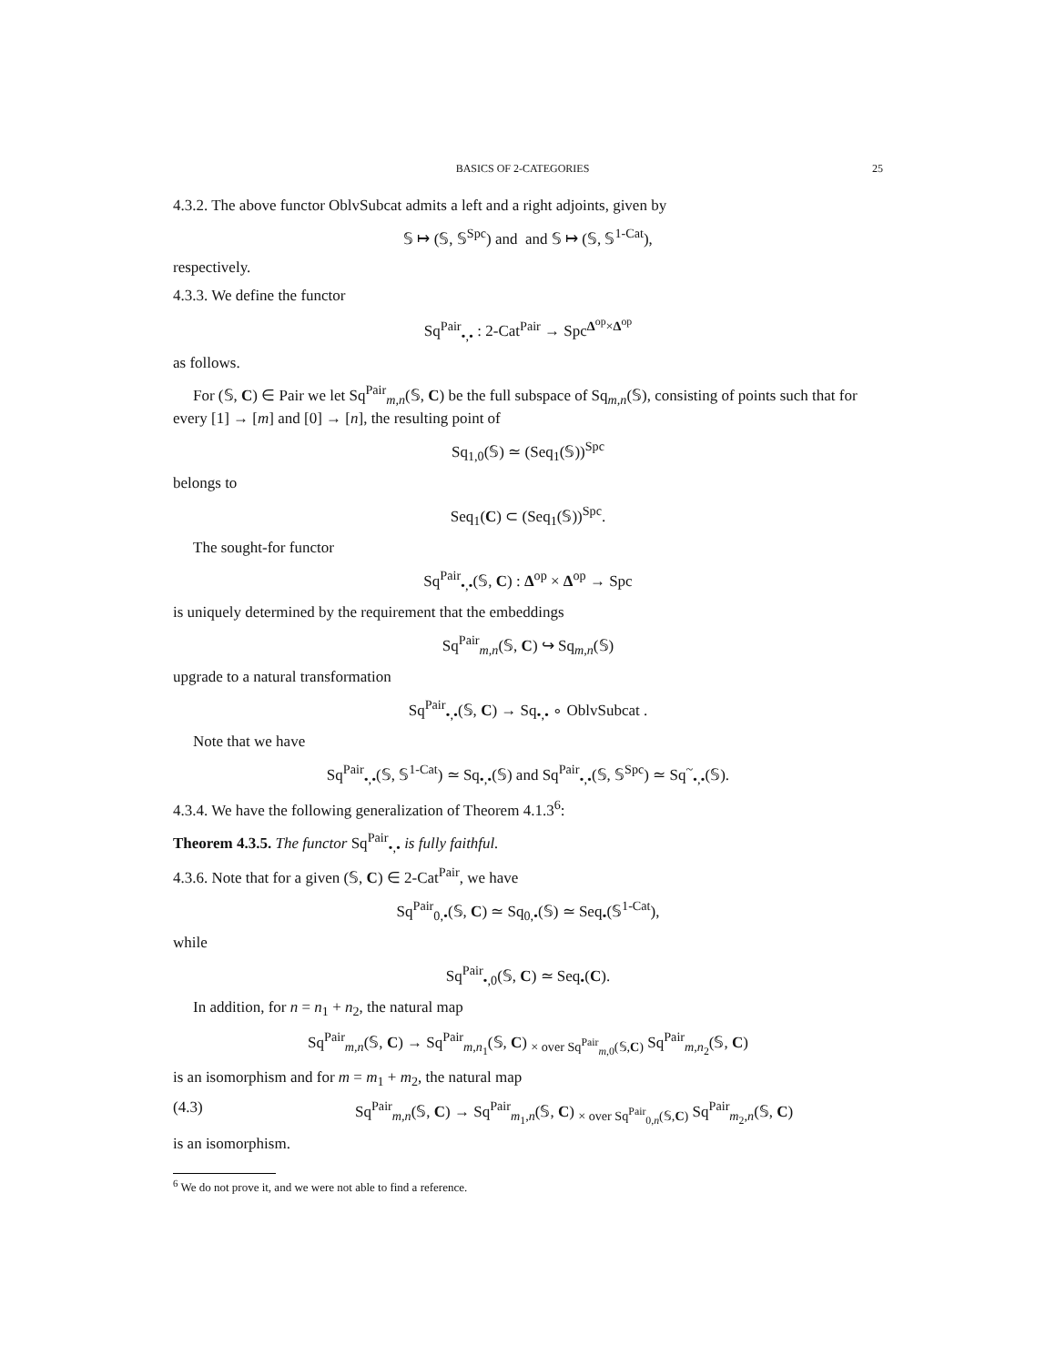BASICS OF 2-CATEGORIES 25
4.3.2. The above functor OblvSubcat admits a left and a right adjoints, given by
𝕊 ↦ (𝕊, 𝕊<sup>Spc</sup>) and and 𝕊 ↦ (𝕊, 𝕊<sup>1-Cat</sup>),
respectively.
4.3.3. We define the functor
Sq<sup>Pair</sup><sub>•,•</sub> : 2-Cat<sup>Pair</sup> → Spc<sup>Δ<sup>op</sup>×Δ<sup>op</sup></sup>
as follows.
For (𝕊, C) ∈ Pair we let Sq<sup>Pair</sup><sub>m,n</sub>(𝕊, C) be the full subspace of Sq<sub>m,n</sub>(𝕊), consisting of points such that for every [1] → [m] and [0] → [n], the resulting point of
Sq<sub>1,0</sub>(𝕊) ≃ (Seq<sub>1</sub>(𝕊))<sup>Spc</sup>
belongs to
Seq<sub>1</sub>(C) ⊂ (Seq<sub>1</sub>(𝕊))<sup>Spc</sup>.
The sought-for functor
Sq<sup>Pair</sup><sub>•,•</sub>(𝕊, C) : Δ<sup>op</sup> × Δ<sup>op</sup> → Spc
is uniquely determined by the requirement that the embeddings
Sq<sup>Pair</sup><sub>m,n</sub>(𝕊, C) ↪ Sq<sub>m,n</sub>(𝕊)
upgrade to a natural transformation
Sq<sup>Pair</sup><sub>•,•</sub>(𝕊, C) → Sq<sub>•,•</sub> ∘ OblvSubcat .
Note that we have
Sq<sup>Pair</sup><sub>•,•</sub>(𝕊, 𝕊<sup>1-Cat</sup>) ≃ Sq<sub>•,•</sub>(𝕊) and Sq<sup>Pair</sup><sub>•,•</sub>(𝕊, 𝕊<sup>Spc</sup>) ≃ Sq<sup>~</sup><sub>•,•</sub>(𝕊).
4.3.4. We have the following generalization of Theorem 4.1.3<sup>6</sup>:
Theorem 4.3.5. The functor Sq<sup>Pair</sup><sub>•,•</sub> is fully faithful.
4.3.6. Note that for a given (𝕊, C) ∈ 2-Cat<sup>Pair</sup>, we have
Sq<sup>Pair</sup><sub>0,•</sub>(𝕊, C) ≃ Sq<sub>0,•</sub>(𝕊) ≃ Seq<sub>•</sub>(𝕊<sup>1-Cat</sup>),
while
Sq<sup>Pair</sup><sub>•,0</sub>(𝕊, C) ≃ Seq<sub>•</sub>(C).
In addition, for n = n<sub>1</sub> + n<sub>2</sub>, the natural map
Sq<sup>Pair</sup><sub>m,n</sub>(𝕊, C) → Sq<sup>Pair</sup><sub>m,n<sub>1</sub></sub>(𝕊, C) <sub>× over Sq<sup>Pair</sup><sub>m,0</sub>(𝕊,C)</sub> Sq<sup>Pair</sup><sub>m,n<sub>2</sub></sub>(𝕊, C)
is an isomorphism and for m = m<sub>1</sub> + m<sub>2</sub>, the natural map
(4.3) Sq<sup>Pair</sup><sub>m,n</sub>(𝕊, C) → Sq<sup>Pair</sup><sub>m<sub>1</sub>,n</sub>(𝕊, C) <sub>× over Sq<sup>Pair</sup><sub>0,n</sub>(𝕊,C)</sub> Sq<sup>Pair</sup><sub>m<sub>2</sub>,n</sub>(𝕊, C)
is an isomorphism.
<sup>6</sup> We do not prove it, and we were not able to find a reference.